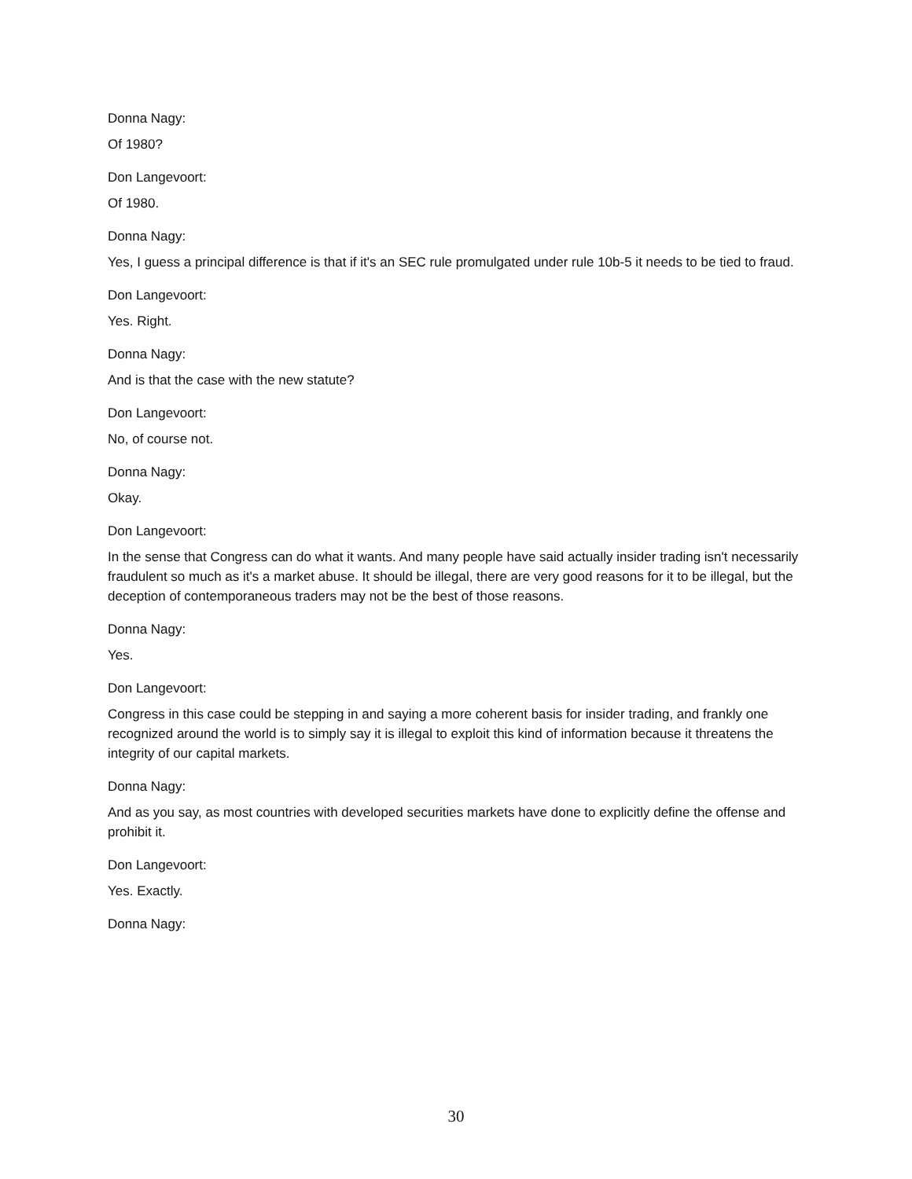Donna Nagy:
Of 1980?
Don Langevoort:
Of 1980.
Donna Nagy:
Yes, I guess a principal difference is that if it's an SEC rule promulgated under rule 10b-5 it needs to be tied to fraud.
Don Langevoort:
Yes. Right.
Donna Nagy:
And is that the case with the new statute?
Don Langevoort:
No, of course not.
Donna Nagy:
Okay.
Don Langevoort:
In the sense that Congress can do what it wants. And many people have said actually insider trading isn't necessarily fraudulent so much as it's a market abuse. It should be illegal, there are very good reasons for it to be illegal, but the deception of contemporaneous traders may not be the best of those reasons.
Donna Nagy:
Yes.
Don Langevoort:
Congress in this case could be stepping in and saying a more coherent basis for insider trading, and frankly one recognized around the world is to simply say it is illegal to exploit this kind of information because it threatens the integrity of our capital markets.
Donna Nagy:
And as you say, as most countries with developed securities markets have done to explicitly define the offense and prohibit it.
Don Langevoort:
Yes. Exactly.
Donna Nagy:
30